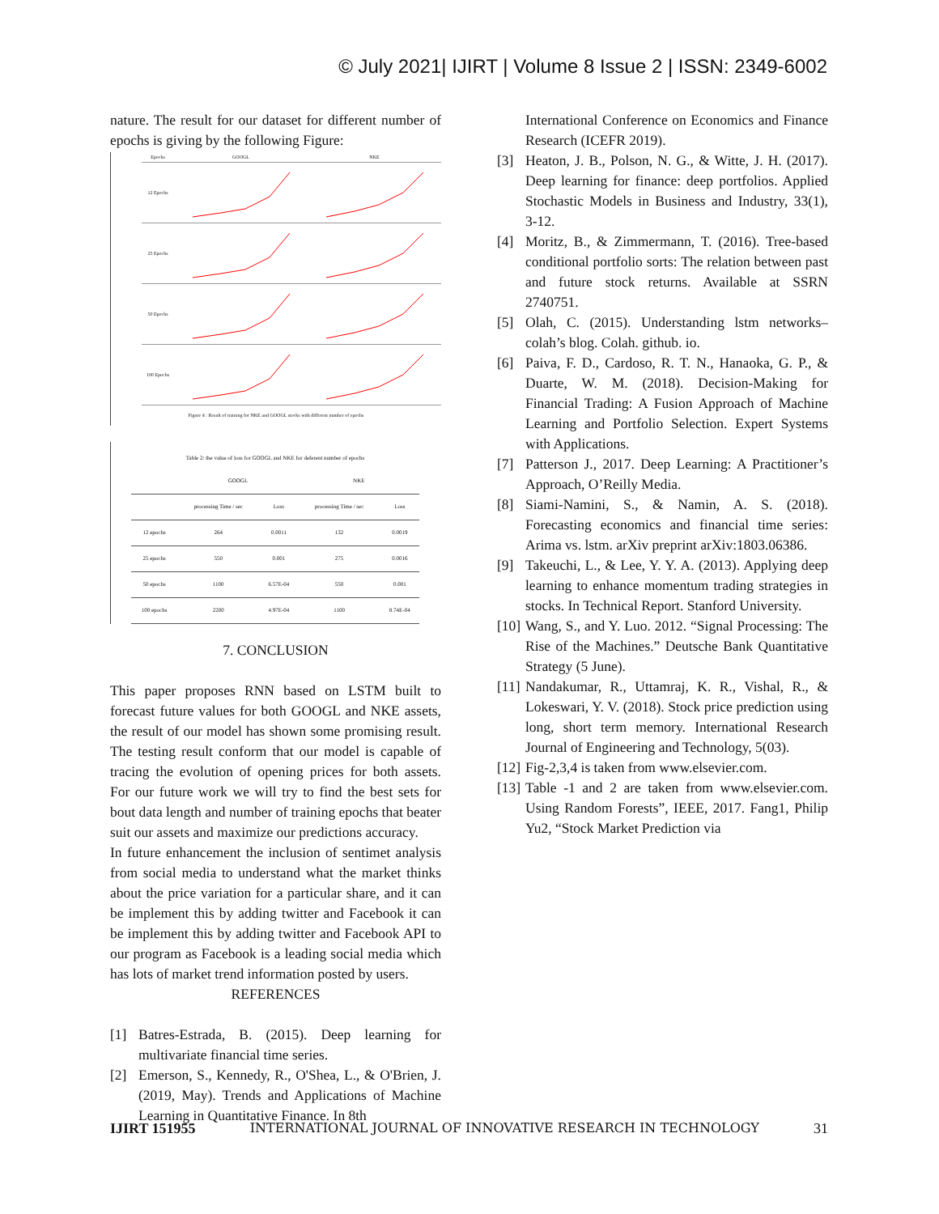© July 2021| IJIRT | Volume 8 Issue 2 | ISSN: 2349-6002
nature. The result for our dataset for different number of epochs is giving by the following Figure:
Epochs
GOOGL
NKE
12 Epochs
25 Epochs
50 Epochs
100 Epochs
Figure 4 : Result of training for NKE and GOOGL stocks with different number of epochs
Table 2: the value of loss for GOOGL and NKE for deferent number of epochs
| | GOOGL | | NKE | |
| --- | --- | --- | --- | --- |
| | processing Time / sec | Loss | processing Time / sec | Loss |
| 12 epochs | 264 | 0.0011 | 132 | 0.0019 |
| 25 epochs | 550 | 0.001 | 275 | 0.0016 |
| 50 epochs | 1100 | 6.57E-04 | 550 | 0.001 |
| 100 epochs | 2200 | 4.97E-04 | 1100 | 8.74E-04 |
7. CONCLUSION
This paper proposes RNN based on LSTM built to forecast future values for both GOOGL and NKE assets, the result of our model has shown some promising result. The testing result conform that our model is capable of tracing the evolution of opening prices for both assets. For our future work we will try to find the best sets for bout data length and number of training epochs that beater suit our assets and maximize our predictions accuracy.
In future enhancement the inclusion of sentimet analysis from social media to understand what the market thinks about the price variation for a particular share, and it can be implement this by adding twitter and Facebook it can be implement this by adding twitter and Facebook API to our program as Facebook is a leading social media which has lots of market trend information posted by users.
REFERENCES
[1] Batres-Estrada, B. (2015). Deep learning for multivariate financial time series.
[2] Emerson, S., Kennedy, R., O'Shea, L., & O'Brien, J. (2019, May). Trends and Applications of Machine Learning in Quantitative Finance. In 8th
International Conference on Economics and Finance Research (ICEFR 2019).
[3] Heaton, J. B., Polson, N. G., & Witte, J. H. (2017). Deep learning for finance: deep portfolios. Applied Stochastic Models in Business and Industry, 33(1), 3-12.
[4] Moritz, B., & Zimmermann, T. (2016). Tree-based conditional portfolio sorts: The relation between past and future stock returns. Available at SSRN 2740751.
[5] Olah, C. (2015). Understanding lstm networks–colah’s blog. Colah. github. io.
[6] Paiva, F. D., Cardoso, R. T. N., Hanaoka, G. P., & Duarte, W. M. (2018). Decision-Making for Financial Trading: A Fusion Approach of Machine Learning and Portfolio Selection. Expert Systems with Applications.
[7] Patterson J., 2017. Deep Learning: A Practitioner’s Approach, O’Reilly Media.
[8] Siami-Namini, S., & Namin, A. S. (2018). Forecasting economics and financial time series: Arima vs. lstm. arXiv preprint arXiv:1803.06386.
[9] Takeuchi, L., & Lee, Y. Y. A. (2013). Applying deep learning to enhance momentum trading strategies in stocks. In Technical Report. Stanford University.
[10] Wang, S., and Y. Luo. 2012. “Signal Processing: The Rise of the Machines.” Deutsche Bank Quantitative Strategy (5 June).
[11] Nandakumar, R., Uttamraj, K. R., Vishal, R., & Lokeswari, Y. V. (2018). Stock price prediction using long, short term memory. International Research Journal of Engineering and Technology, 5(03).
[12] Fig-2,3,4 is taken from www.elsevier.com.
[13] Table -1 and 2 are taken from www.elsevier.com. Using Random Forests”, IEEE, 2017. Fang1, Philip Yu2, “Stock Market Prediction via
IJIRT 151955 INTERNATIONAL JOURNAL OF INNOVATIVE RESEARCH IN TECHNOLOGY 31